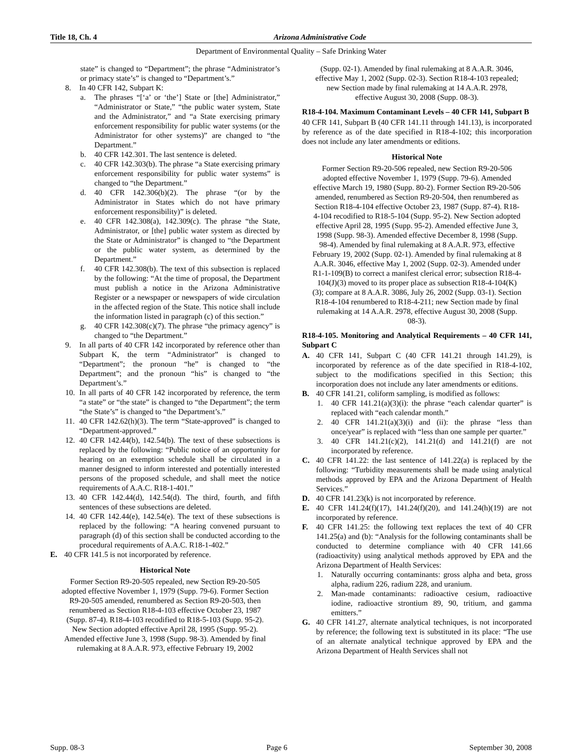Title 18, Ch. 4 Arizona Administrative Code
Department of Environmental Quality – Safe Drinking Water
state” is changed to “Department”; the phrase “Administrator’s or primacy state’s” is changed to “Department’s.”
8. In 40 CFR 142, Subpart K:
a. The phrases “[‘a’ or ‘the’] State or [the] Administrator,” “Administrator or State,” “the public water system, State and the Administrator,” and “a State exercising primary enforcement responsibility for public water systems (or the Administrator for other systems)” are changed to “the Department.”
b. 40 CFR 142.301. The last sentence is deleted.
c. 40 CFR 142.303(b). The phrase “a State exercising primary enforcement responsibility for public water systems” is changed to “the Department.”
d. 40 CFR 142.306(b)(2). The phrase “(or by the Administrator in States which do not have primary enforcement responsibility)” is deleted.
e. 40 CFR 142.308(a), 142.309(c). The phrase “the State, Administrator, or [the] public water system as directed by the State or Administrator” is changed to “the Department or the public water system, as determined by the Department.”
f. 40 CFR 142.308(b). The text of this subsection is replaced by the following: “At the time of proposal, the Department must publish a notice in the Arizona Administrative Register or a newspaper or newspapers of wide circulation in the affected region of the State. This notice shall include the information listed in paragraph (c) of this section.”
g. 40 CFR 142.308(c)(7). The phrase “the primacy agency” is changed to “the Department.”
9. In all parts of 40 CFR 142 incorporated by reference other than Subpart K, the term “Administrator” is changed to “Department”; the pronoun “he” is changed to “the Department”; and the pronoun “his” is changed to “the Department’s.”
10. In all parts of 40 CFR 142 incorporated by reference, the term “a state” or “the state” is changed to “the Department”; the term “the State’s” is changed to “the Department’s.”
11. 40 CFR 142.62(h)(3). The term “State-approved” is changed to “Department-approved.”
12. 40 CFR 142.44(b), 142.54(b). The text of these subsections is replaced by the following: “Public notice of an opportunity for hearing on an exemption schedule shall be circulated in a manner designed to inform interested and potentially interested persons of the proposed schedule, and shall meet the notice requirements of A.A.C. R18-1-401.”
13. 40 CFR 142.44(d), 142.54(d). The third, fourth, and fifth sentences of these subsections are deleted.
14. 40 CFR 142.44(e), 142.54(e). The text of these subsections is replaced by the following: “A hearing convened pursuant to paragraph (d) of this section shall be conducted according to the procedural requirements of A.A.C. R18-1-402.”
E. 40 CFR 141.5 is not incorporated by reference.
Historical Note
Former Section R9-20-505 repealed, new Section R9-20-505 adopted effective November 1, 1979 (Supp. 79-6). Former Section R9-20-505 amended, renumbered as Section R9-20-503, then renumbered as Section R18-4-103 effective October 23, 1987 (Supp. 87-4). R18-4-103 recodified to R18-5-103 (Supp. 95-2). New Section adopted effective April 28, 1995 (Supp. 95-2). Amended effective June 3, 1998 (Supp. 98-3). Amended by final rulemaking at 8 A.A.R. 973, effective February 19, 2002
(Supp. 02-1). Amended by final rulemaking at 8 A.A.R. 3046, effective May 1, 2002 (Supp. 02-3). Section R18-4-103 repealed; new Section made by final rulemaking at 14 A.A.R. 2978, effective August 30, 2008 (Supp. 08-3).
R18-4-104. Maximum Contaminant Levels – 40 CFR 141, Subpart B
40 CFR 141, Subpart B (40 CFR 141.11 through 141.13), is incorporated by reference as of the date specified in R18-4-102; this incorporation does not include any later amendments or editions.
Historical Note
Former Section R9-20-506 repealed, new Section R9-20-506 adopted effective November 1, 1979 (Supp. 79-6). Amended effective March 19, 1980 (Supp. 80-2). Former Section R9-20-506 amended, renumbered as Section R9-20-504, then renumbered as Section R18-4-104 effective October 23, 1987 (Supp. 87-4). R18-4-104 recodified to R18-5-104 (Supp. 95-2). New Section adopted effective April 28, 1995 (Supp. 95-2). Amended effective June 3, 1998 (Supp. 98-3). Amended effective December 8, 1998 (Supp. 98-4). Amended by final rulemaking at 8 A.A.R. 973, effective February 19, 2002 (Supp. 02-1). Amended by final rulemaking at 8 A.A.R. 3046, effective May 1, 2002 (Supp. 02-3). Amended under R1-1-109(B) to correct a manifest clerical error; subsection R18-4-104(J)(3) moved to its proper place as subsection R18-4-104(K)(3); compare at 8 A.A.R. 3086, July 26, 2002 (Supp. 03-1). Section R18-4-104 renumbered to R18-4-211; new Section made by final rulemaking at 14 A.A.R. 2978, effective August 30, 2008 (Supp. 08-3).
R18-4-105. Monitoring and Analytical Requirements – 40 CFR 141, Subpart C
A. 40 CFR 141, Subpart C (40 CFR 141.21 through 141.29), is incorporated by reference as of the date specified in R18-4-102, subject to the modifications specified in this Section; this incorporation does not include any later amendments or editions.
B. 40 CFR 141.21, coliform sampling, is modified as follows:
1. 40 CFR 141.21(a)(3)(i): the phrase “each calendar quarter” is replaced with “each calendar month.”
2. 40 CFR 141.21(a)(3)(i) and (ii): the phrase “less than once/year” is replaced with “less than one sample per quarter.”
3. 40 CFR 141.21(c)(2), 141.21(d) and 141.21(f) are not incorporated by reference.
C. 40 CFR 141.22: the last sentence of 141.22(a) is replaced by the following: “Turbidity measurements shall be made using analytical methods approved by EPA and the Arizona Department of Health Services.”
D. 40 CFR 141.23(k) is not incorporated by reference.
E. 40 CFR 141.24(f)(17), 141.24(f)(20), and 141.24(h)(19) are not incorporated by reference.
F. 40 CFR 141.25: the following text replaces the text of 40 CFR 141.25(a) and (b): “Analysis for the following contaminants shall be conducted to determine compliance with 40 CFR 141.66 (radioactivity) using analytical methods approved by EPA and the Arizona Department of Health Services:
1. Naturally occurring contaminants: gross alpha and beta, gross alpha, radium 226, radium 228, and uranium.
2. Man-made contaminants: radioactive cesium, radioactive iodine, radioactive strontium 89, 90, tritium, and gamma emitters.”
G. 40 CFR 141.27, alternate analytical techniques, is not incorporated by reference; the following text is substituted in its place: “The use of an alternate analytical technique approved by EPA and the Arizona Department of Health Services shall not
Supp. 08-3 Page 6 September 30, 2008